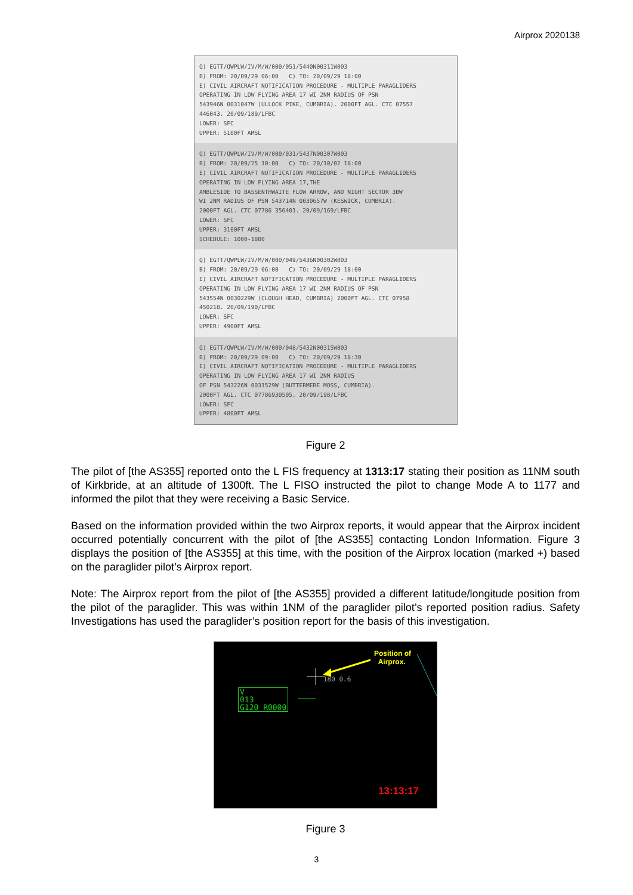Airprox 2020138
Q) EGTT/QWPLW/IV/M/W/000/051/5440N00311W003 B) FROM: 20/09/29 06:00 C) TO: 20/09/29 18:00 E) CIVIL AIRCRAFT NOTIFICATION PROCEDURE - MULTIPLE PARAGLIDERS OPERATING IN LOW FLYING AREA 17 WI 2NM RADIUS OF PSN 543946N 0031047W (ULLOCK PIKE, CUMBRIA). 2000FT AGL. CTC 07557 446043. 20/09/189/LFBC LOWER: SFC UPPER: 5100FT AMSL
Q) EGTT/QWPLW/IV/M/W/000/031/5437N00307W003 B) FROM: 20/09/25 10:00 C) TO: 20/10/02 18:00 E) CIVIL AIRCRAFT NOTIFICATION PROCEDURE - MULTIPLE PARAGLIDERS OPERATING IN LOW FLYING AREA 17,THE AMBLESIDE TO BASSENTHWAITE FLOW ARROW, AND NIGHT SECTOR 3BW WI 2NM RADIUS OF PSN 543714N 0030657W (KESWICK, CUMBRIA). 2000FT AGL. CTC 07786 356401. 20/09/169/LFBC LOWER: SFC UPPER: 3100FT AMSL SCHEDULE: 1000-1800
Q) EGTT/QWPLW/IV/M/W/000/049/5436N00302W003 B) FROM: 20/09/29 06:00 C) TO: 20/09/29 18:00 E) CIVIL AIRCRAFT NOTIFICATION PROCEDURE - MULTIPLE PARAGLIDERS OPERATING IN LOW FLYING AREA 17 WI 2NM RADIUS OF PSN 543554N 0030229W (CLOUGH HEAD, CUMBRIA) 2000FT AGL. CTC 07958 450218. 20/09/190/LFBC LOWER: SFC UPPER: 4900FT AMSL
Q) EGTT/QWPLW/IV/M/W/000/048/5432N00315W003 B) FROM: 20/09/29 09:00 C) TO: 20/09/29 18:30 E) CIVIL AIRCRAFT NOTIFICATION PROCEDURE - MULTIPLE PARAGLIDERS OPERATING IN LOW FLYING AREA 17 WI 2NM RADIUS OF PSN 543226N 0031529W (BUTTERMERE MOSS, CUMBRIA). 2000FT AGL. CTC 07786930505. 20/09/198/LFBC LOWER: SFC UPPER: 4800FT AMSL
Figure 2
The pilot of [the AS355] reported onto the L FIS frequency at 1313:17 stating their position as 11NM south of Kirkbride, at an altitude of 1300ft. The L FISO instructed the pilot to change Mode A to 1177 and informed the pilot that they were receiving a Basic Service.
Based on the information provided within the two Airprox reports, it would appear that the Airprox incident occurred potentially concurrent with the pilot of [the AS355] contacting London Information. Figure 3 displays the position of [the AS355] at this time, with the position of the Airprox location (marked +) based on the paraglider pilot’s Airprox report.
Note: The Airprox report from the pilot of [the AS355] provided a different latitude/longitude position from the pilot of the paraglider. This was within 1NM of the paraglider pilot’s reported position radius. Safety Investigations has used the paraglider’s position report for the basis of this investigation.
Position of
Airprox.
180 0.6
V
013
G120 R0000
13:13:17
Figure 3
3